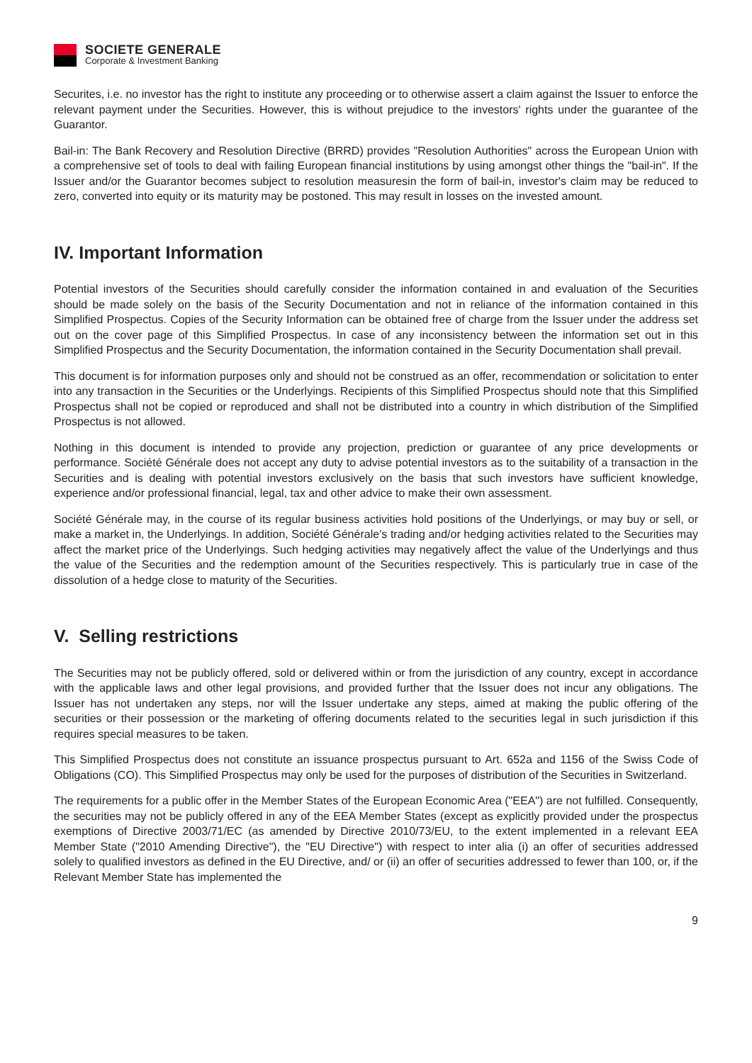SOCIETE GENERALE
Corporate & Investment Banking
Securites, i.e. no investor has the right to institute any proceeding or to otherwise assert a claim against the Issuer to enforce the relevant payment under the Securities. However, this is without prejudice to the investors' rights under the guarantee of the Guarantor.
Bail-in: The Bank Recovery and Resolution Directive (BRRD) provides "Resolution Authorities" across the European Union with a comprehensive set of tools to deal with failing European financial institutions by using amongst other things the "bail-in". If the Issuer and/or the Guarantor becomes subject to resolution measuresin the form of bail-in, investor's claim may be reduced to zero, converted into equity or its maturity may be postoned. This may result in losses on the invested amount.
IV. Important Information
Potential investors of the Securities should carefully consider the information contained in and evaluation of the Securities should be made solely on the basis of the Security Documentation and not in reliance of the information contained in this Simplified Prospectus. Copies of the Security Information can be obtained free of charge from the Issuer under the address set out on the cover page of this Simplified Prospectus. In case of any inconsistency between the information set out in this Simplified Prospectus and the Security Documentation, the information contained in the Security Documentation shall prevail.
This document is for information purposes only and should not be construed as an offer, recommendation or solicitation to enter into any transaction in the Securities or the Underlyings. Recipients of this Simplified Prospectus should note that this Simplified Prospectus shall not be copied or reproduced and shall not be distributed into a country in which distribution of the Simplified Prospectus is not allowed.
Nothing in this document is intended to provide any projection, prediction or guarantee of any price developments or performance. Société Générale does not accept any duty to advise potential investors as to the suitability of a transaction in the Securities and is dealing with potential investors exclusively on the basis that such investors have sufficient knowledge, experience and/or professional financial, legal, tax and other advice to make their own assessment.
Société Générale may, in the course of its regular business activities hold positions of the Underlyings, or may buy or sell, or make a market in, the Underlyings. In addition, Société Générale’s trading and/or hedging activities related to the Securities may affect the market price of the Underlyings. Such hedging activities may negatively affect the value of the Underlyings and thus the value of the Securities and the redemption amount of the Securities respectively. This is particularly true in case of the dissolution of a hedge close to maturity of the Securities.
V. Selling restrictions
The Securities may not be publicly offered, sold or delivered within or from the jurisdiction of any country, except in accordance with the applicable laws and other legal provisions, and provided further that the Issuer does not incur any obligations. The Issuer has not undertaken any steps, nor will the Issuer undertake any steps, aimed at making the public offering of the securities or their possession or the marketing of offering documents related to the securities legal in such jurisdiction if this requires special measures to be taken.
This Simplified Prospectus does not constitute an issuance prospectus pursuant to Art. 652a and 1156 of the Swiss Code of Obligations (CO). This Simplified Prospectus may only be used for the purposes of distribution of the Securities in Switzerland.
The requirements for a public offer in the Member States of the European Economic Area ("EEA") are not fulfilled. Consequently, the securities may not be publicly offered in any of the EEA Member States (except as explicitly provided under the prospectus exemptions of Directive 2003/71/EC (as amended by Directive 2010/73/EU, to the extent implemented in a relevant EEA Member State ("2010 Amending Directive"), the "EU Directive") with respect to inter alia (i) an offer of securities addressed solely to qualified investors as defined in the EU Directive, and/ or (ii) an offer of securities addressed to fewer than 100, or, if the Relevant Member State has implemented the
9